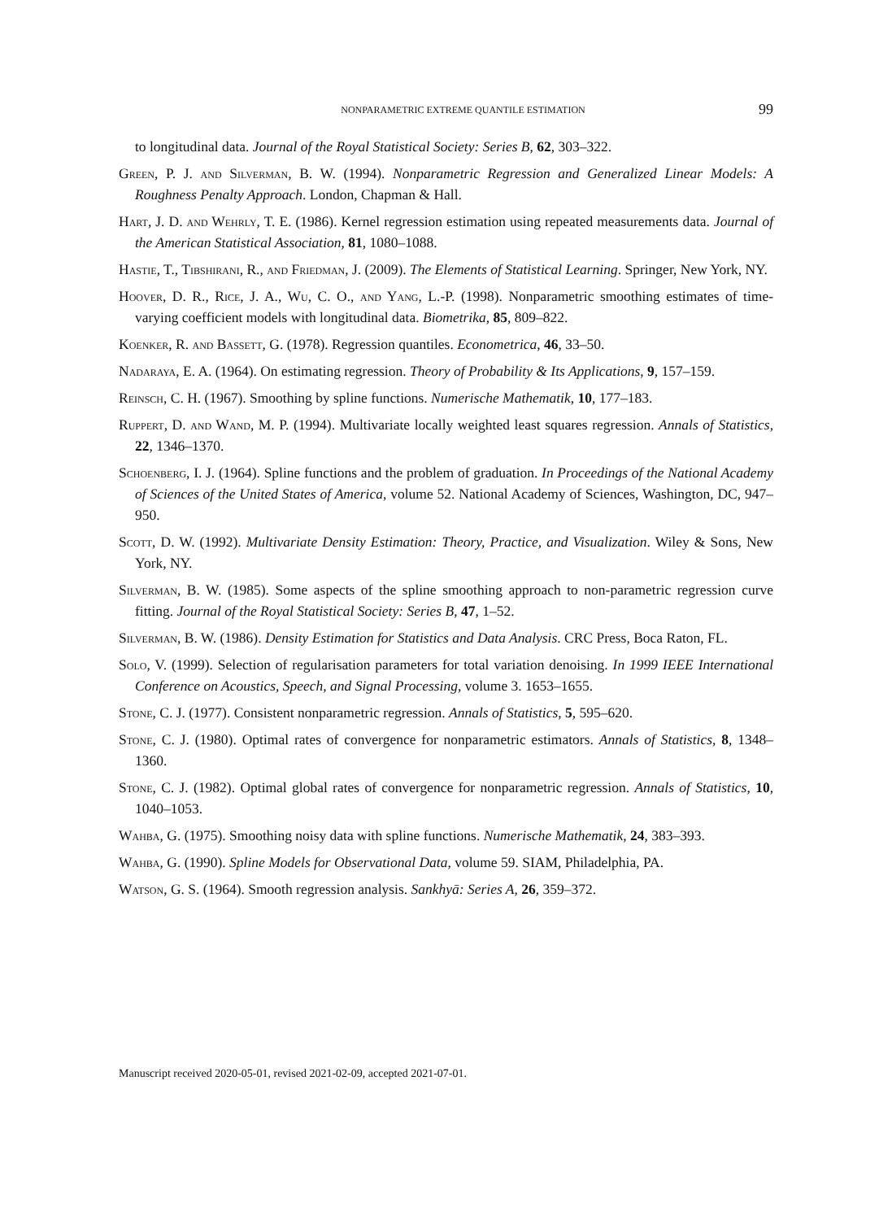NONPARAMETRIC EXTREME QUANTILE ESTIMATION 99
to longitudinal data. Journal of the Royal Statistical Society: Series B, 62, 303–322.
Green, P. J. and Silverman, B. W. (1994). Nonparametric Regression and Generalized Linear Models: A Roughness Penalty Approach. London, Chapman & Hall.
Hart, J. D. and Wehrly, T. E. (1986). Kernel regression estimation using repeated measurements data. Journal of the American Statistical Association, 81, 1080–1088.
Hastie, T., Tibshirani, R., and Friedman, J. (2009). The Elements of Statistical Learning. Springer, New York, NY.
Hoover, D. R., Rice, J. A., Wu, C. O., and Yang, L.-P. (1998). Nonparametric smoothing estimates of time-varying coefficient models with longitudinal data. Biometrika, 85, 809–822.
Koenker, R. and Bassett, G. (1978). Regression quantiles. Econometrica, 46, 33–50.
Nadaraya, E. A. (1964). On estimating regression. Theory of Probability & Its Applications, 9, 157–159.
Reinsch, C. H. (1967). Smoothing by spline functions. Numerische Mathematik, 10, 177–183.
Ruppert, D. and Wand, M. P. (1994). Multivariate locally weighted least squares regression. Annals of Statistics, 22, 1346–1370.
Schoenberg, I. J. (1964). Spline functions and the problem of graduation. In Proceedings of the National Academy of Sciences of the United States of America, volume 52. National Academy of Sciences, Washington, DC, 947–950.
Scott, D. W. (1992). Multivariate Density Estimation: Theory, Practice, and Visualization. Wiley & Sons, New York, NY.
Silverman, B. W. (1985). Some aspects of the spline smoothing approach to non-parametric regression curve fitting. Journal of the Royal Statistical Society: Series B, 47, 1–52.
Silverman, B. W. (1986). Density Estimation for Statistics and Data Analysis. CRC Press, Boca Raton, FL.
Solo, V. (1999). Selection of regularisation parameters for total variation denoising. In 1999 IEEE International Conference on Acoustics, Speech, and Signal Processing, volume 3. 1653–1655.
Stone, C. J. (1977). Consistent nonparametric regression. Annals of Statistics, 5, 595–620.
Stone, C. J. (1980). Optimal rates of convergence for nonparametric estimators. Annals of Statistics, 8, 1348–1360.
Stone, C. J. (1982). Optimal global rates of convergence for nonparametric regression. Annals of Statistics, 10, 1040–1053.
Wahba, G. (1975). Smoothing noisy data with spline functions. Numerische Mathematik, 24, 383–393.
Wahba, G. (1990). Spline Models for Observational Data, volume 59. SIAM, Philadelphia, PA.
Watson, G. S. (1964). Smooth regression analysis. Sankhyā: Series A, 26, 359–372.
Manuscript received 2020-05-01, revised 2021-02-09, accepted 2021-07-01.